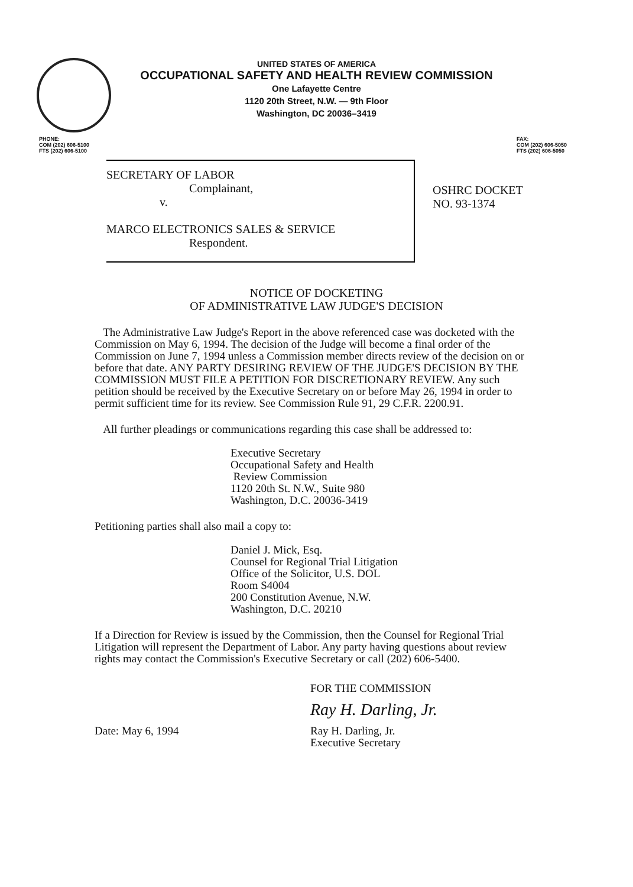UNITED STATES OF AMERICA
OCCUPATIONAL SAFETY AND HEALTH REVIEW COMMISSION
One Lafayette Centre
1120 20th Street, N.W. — 9th Floor
Washington, DC 20036–3419
PHONE:
COM (202) 606-5100
FTS (202) 606-5100
FAX:
COM (202) 606-5050
FTS (202) 606-5050
SECRETARY OF LABOR
Complainant,
v.
MARCO ELECTRONICS SALES & SERVICE
Respondent.
OSHRC DOCKET
NO. 93-1374
NOTICE OF DOCKETING
OF ADMINISTRATIVE LAW JUDGE'S DECISION
The Administrative Law Judge's Report in the above referenced case was docketed with the Commission on May 6, 1994. The decision of the Judge will become a final order of the Commission on June 7, 1994 unless a Commission member directs review of the decision on or before that date. ANY PARTY DESIRING REVIEW OF THE JUDGE'S DECISION BY THE COMMISSION MUST FILE A PETITION FOR DISCRETIONARY REVIEW. Any such petition should be received by the Executive Secretary on or before May 26, 1994 in order to permit sufficient time for its review. See Commission Rule 91, 29 C.F.R. 2200.91.
All further pleadings or communications regarding this case shall be addressed to:
Executive Secretary
Occupational Safety and Health
Review Commission
1120 20th St. N.W., Suite 980
Washington, D.C. 20036-3419
Petitioning parties shall also mail a copy to:
Daniel J. Mick, Esq.
Counsel for Regional Trial Litigation
Office of the Solicitor, U.S. DOL
Room S4004
200 Constitution Avenue, N.W.
Washington, D.C. 20210
If a Direction for Review is issued by the Commission, then the Counsel for Regional Trial Litigation will represent the Department of Labor. Any party having questions about review rights may contact the Commission's Executive Secretary or call (202) 606-5400.
Date: May 6, 1994
FOR THE COMMISSION
Ray H. Darling, Jr.
Ray H. Darling, Jr.
Executive Secretary